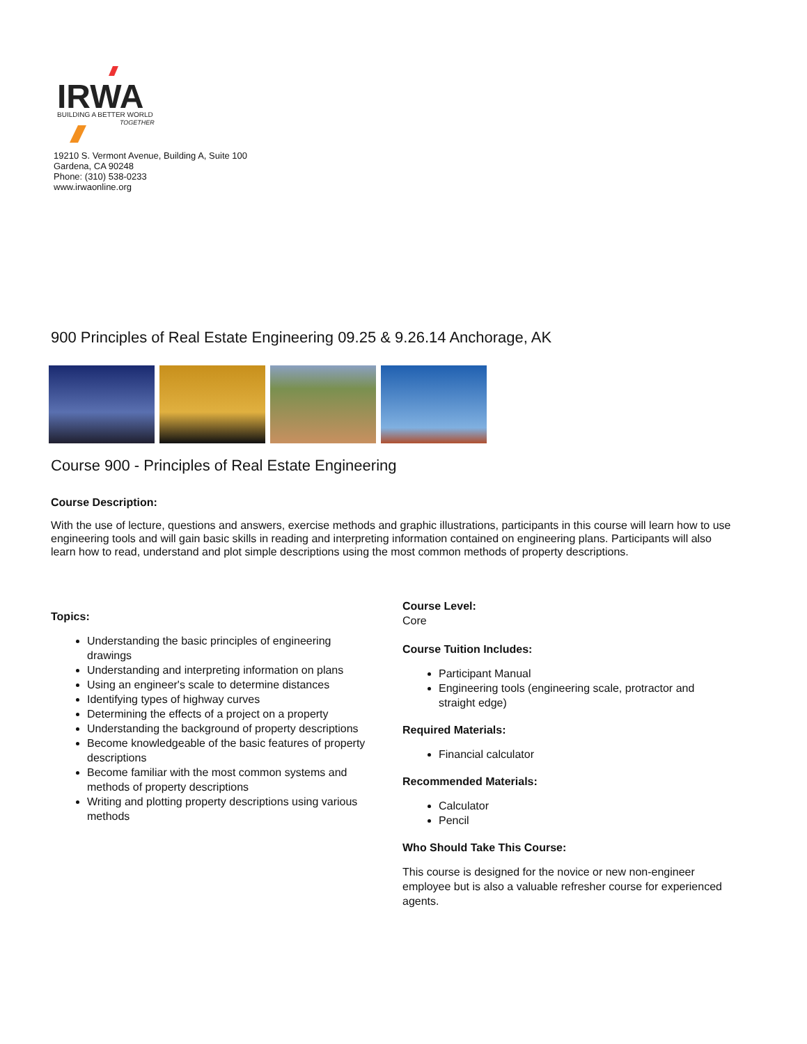IRWA
BUILDING A BETTER WORLD
TOGETHER
19210 S. Vermont Avenue, Building A, Suite 100
Gardena, CA 90248
Phone: (310) 538-0233
www.irwaonline.org
900 Principles of Real Estate Engineering 09.25 & 9.26.14 Anchorage, AK
Course 900 - Principles of Real Estate Engineering
Course Description:
With the use of lecture, questions and answers, exercise methods and graphic illustrations, participants in this course will learn how to use engineering tools and will gain basic skills in reading and interpreting information contained on engineering plans. Participants will also learn how to read, understand and plot simple descriptions using the most common methods of property descriptions.
Topics:
Understanding the basic principles of engineering drawings
Understanding and interpreting information on plans
Using an engineer's scale to determine distances
Identifying types of highway curves
Determining the effects of a project on a property
Understanding the background of property descriptions
Become knowledgeable of the basic features of property descriptions
Become familiar with the most common systems and methods of property descriptions
Writing and plotting property descriptions using various methods
Course Level:
Core
Course Tuition Includes:
Participant Manual
Engineering tools (engineering scale, protractor and straight edge)
Required Materials:
Financial calculator
Recommended Materials:
Calculator
Pencil
Who Should Take This Course:
This course is designed for the novice or new non-engineer employee but is also a valuable refresher course for experienced agents.